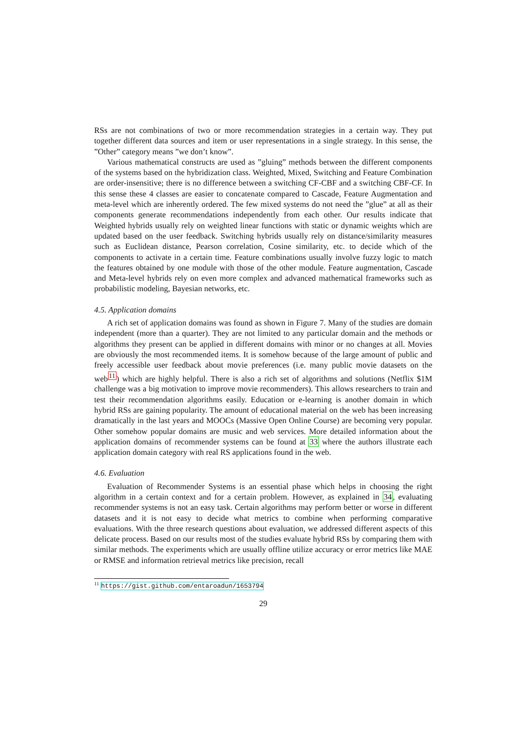RSs are not combinations of two or more recommendation strategies in a certain way. They put together different data sources and item or user representations in a single strategy. In this sense, the ”Other” category means ”we don’t know”.
Various mathematical constructs are used as ”gluing” methods between the different components of the systems based on the hybridization class. Weighted, Mixed, Switching and Feature Combination are order-insensitive; there is no difference between a switching CF-CBF and a switching CBF-CF. In this sense these 4 classes are easier to concatenate compared to Cascade, Feature Augmentation and meta-level which are inherently ordered. The few mixed systems do not need the ”glue” at all as their components generate recommendations independently from each other. Our results indicate that Weighted hybrids usually rely on weighted linear functions with static or dynamic weights which are updated based on the user feedback. Switching hybrids usually rely on distance/similarity measures such as Euclidean distance, Pearson correlation, Cosine similarity, etc. to decide which of the components to activate in a certain time. Feature combinations usually involve fuzzy logic to match the features obtained by one module with those of the other module. Feature augmentation, Cascade and Meta-level hybrids rely on even more complex and advanced mathematical frameworks such as probabilistic modeling, Bayesian networks, etc.
4.5. Application domains
A rich set of application domains was found as shown in Figure 7. Many of the studies are domain independent (more than a quarter). They are not limited to any particular domain and the methods or algorithms they present can be applied in different domains with minor or no changes at all. Movies are obviously the most recommended items. It is somehow because of the large amount of public and freely accessible user feedback about movie preferences (i.e. many public movie datasets on the web<sup>11</sup>) which are highly helpful. There is also a rich set of algorithms and solutions (Netflix $1M challenge was a big motivation to improve movie recommenders). This allows researchers to train and test their recommendation algorithms easily. Education or e-learning is another domain in which hybrid RSs are gaining popularity. The amount of educational material on the web has been increasing dramatically in the last years and MOOCs (Massive Open Online Course) are becoming very popular. Other somehow popular domains are music and web services. More detailed information about the application domains of recommender systems can be found at 33 where the authors illustrate each application domain category with real RS applications found in the web.
4.6. Evaluation
Evaluation of Recommender Systems is an essential phase which helps in choosing the right algorithm in a certain context and for a certain problem. However, as explained in 34, evaluating recommender systems is not an easy task. Certain algorithms may perform better or worse in different datasets and it is not easy to decide what metrics to combine when performing comparative evaluations. With the three research questions about evaluation, we addressed different aspects of this delicate process. Based on our results most of the studies evaluate hybrid RSs by comparing them with similar methods. The experiments which are usually offline utilize accuracy or error metrics like MAE or RMSE and information retrieval metrics like precision, recall
<sup>11</sup> https://gist.github.com/entaroadun/1653794
29